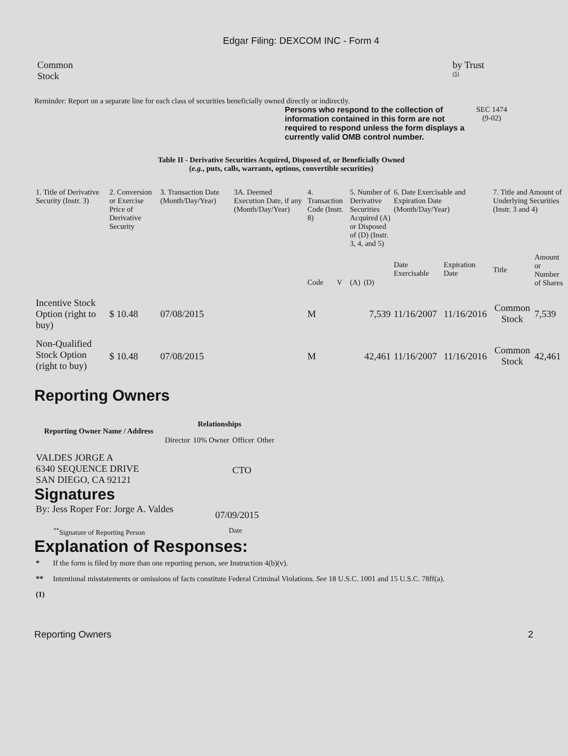Edgar Filing: DEXCOM INC - Form 4
Common
Stock
by Trust
<sup>(5)</sup>
Reminder: Report on a separate line for each class of securities beneficially owned directly or indirectly.
Persons who respond to the collection of information contained in this form are not required to respond unless the form displays a currently valid OMB control number.
SEC 1474
(9-02)
Table II - Derivative Securities Acquired, Disposed of, or Beneficially Owned
(e.g., puts, calls, warrants, options, convertible securities)
| 1. Title of Derivative Security (Instr. 3) | 2. Conversion or Exercise Price of Derivative Security | 3. Transaction Date (Month/Day/Year) | 3A. Deemed Execution Date, if any (Month/Day/Year) | 4. Transaction Code (Instr. 8) | | 5. Number of Derivative Securities Acquired (A) or Disposed of (D) (Instr. 3, 4, and 5) | | 6. Date Exercisable and Expiration Date (Month/Day/Year) | | 7. Title and Amount of Underlying Securities (Instr. 3 and 4) | |
| | | | | Code | V | (A) | (D) | Date Exercisable | Expiration Date | Title | Amount or Number of Shares |
| Incentive Stock Option (right to buy) | $ 10.48 | 07/08/2015 | | M | | | 7,539 | 11/16/2007 | 11/16/2016 | Common Stock | 7,539 |
| Non-Qualified Stock Option (right to buy) | $ 10.48 | 07/08/2015 | | M | | | 42,461 | 11/16/2007 | 11/16/2016 | Common Stock | 42,461 |
Reporting Owners
| Reporting Owner Name / Address | Relationships | | | |
| --- | --- | --- | --- | --- |
| | Director | 10% Owner | Officer | Other |
| VALDES JORGE A 6340 SEQUENCE DRIVE SAN DIEGO, CA 92121 | | | CTO | |
Signatures
| By: Jess Roper For: Jorge A. Valdes | 07/09/2015 |
| <sup>**</sup> Signature of Reporting Person | Date |
Explanation of Responses:
| * | If the form is filed by more than one reporting person, see Instruction 4(b)(v). |
| ** | Intentional misstatements or omissions of facts constitute Federal Criminal Violations. See 18 U.S.C. 1001 and 15 U.S.C. 78ff(a). |
| (1) | |
Reporting Owners 2